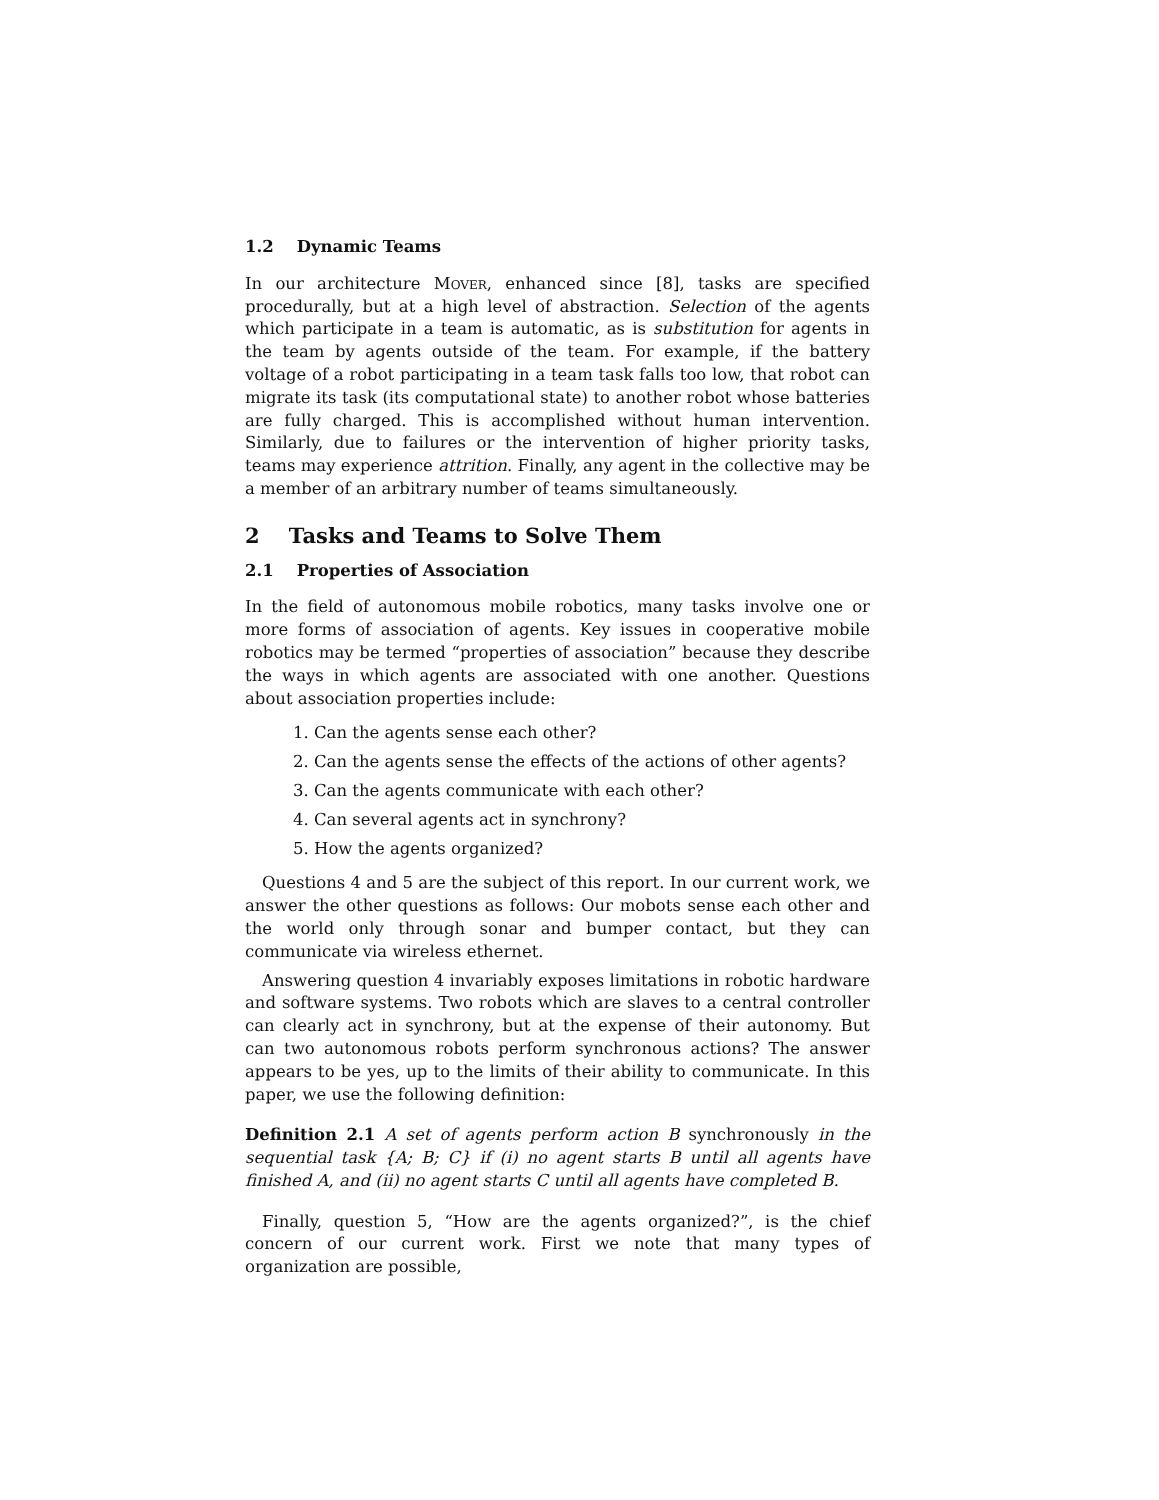1.2 Dynamic Teams
In our architecture Mover, enhanced since [8], tasks are specified procedurally, but at a high level of abstraction. Selection of the agents which participate in a team is automatic, as is substitution for agents in the team by agents outside of the team. For example, if the battery voltage of a robot participating in a team task falls too low, that robot can migrate its task (its computational state) to another robot whose batteries are fully charged. This is accomplished without human intervention. Similarly, due to failures or the intervention of higher priority tasks, teams may experience attrition. Finally, any agent in the collective may be a member of an arbitrary number of teams simultaneously.
2 Tasks and Teams to Solve Them
2.1 Properties of Association
In the field of autonomous mobile robotics, many tasks involve one or more forms of association of agents. Key issues in cooperative mobile robotics may be termed “properties of association” because they describe the ways in which agents are associated with one another. Questions about association properties include:
1. Can the agents sense each other?
2. Can the agents sense the effects of the actions of other agents?
3. Can the agents communicate with each other?
4. Can several agents act in synchrony?
5. How the agents organized?
Questions 4 and 5 are the subject of this report. In our current work, we answer the other questions as follows: Our mobots sense each other and the world only through sonar and bumper contact, but they can communicate via wireless ethernet.
Answering question 4 invariably exposes limitations in robotic hardware and software systems. Two robots which are slaves to a central controller can clearly act in synchrony, but at the expense of their autonomy. But can two autonomous robots perform synchronous actions? The answer appears to be yes, up to the limits of their ability to communicate. In this paper, we use the following definition:
Definition 2.1 A set of agents perform action B synchronously in the sequential task {A; B; C} if (i) no agent starts B until all agents have finished A, and (ii) no agent starts C until all agents have completed B.
Finally, question 5, “How are the agents organized?”, is the chief concern of our current work. First we note that many types of organization are possible,